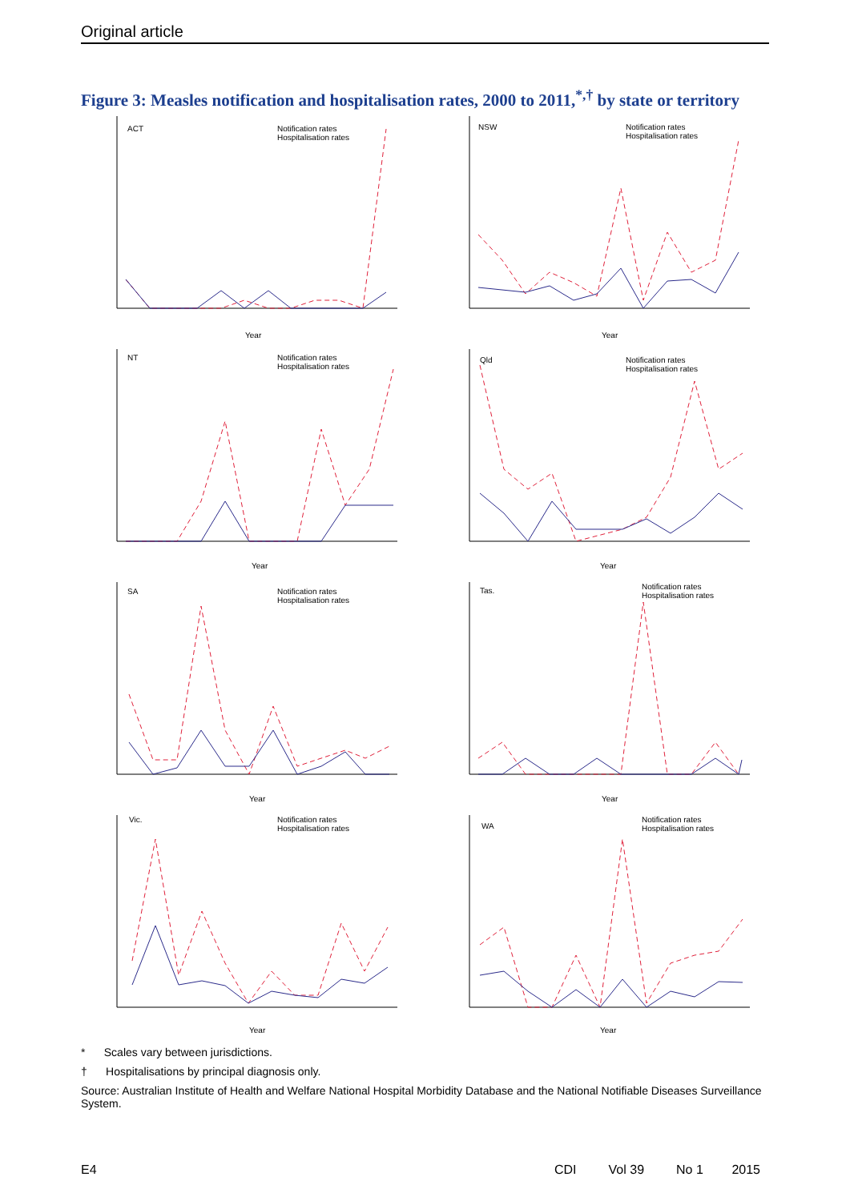Original article
Figure 3: Measles notification and hospitalisation rates, 2000 to 2011,<sup>*,†</sup> by state or territory
ACT
Notification rates
Hospitalisation rates
Year
NSW
Notification rates
Hospitalisation rates
Year
NT
Notification rates
Hospitalisation rates
Year
Qld
Notification rates
Hospitalisation rates
Year
SA
Notification rates
Hospitalisation rates
Year
Tas.
Notification rates
Hospitalisation rates
Year
Vic.
Notification rates
Hospitalisation rates
Year
WA
Notification rates
Hospitalisation rates
Year
* Scales vary between jurisdictions.
† Hospitalisations by principal diagnosis only.
Source: Australian Institute of Health and Welfare National Hospital Morbidity Database and the National Notifiable Diseases Surveillance System.
E4
CDI Vol 39 No 1 2015